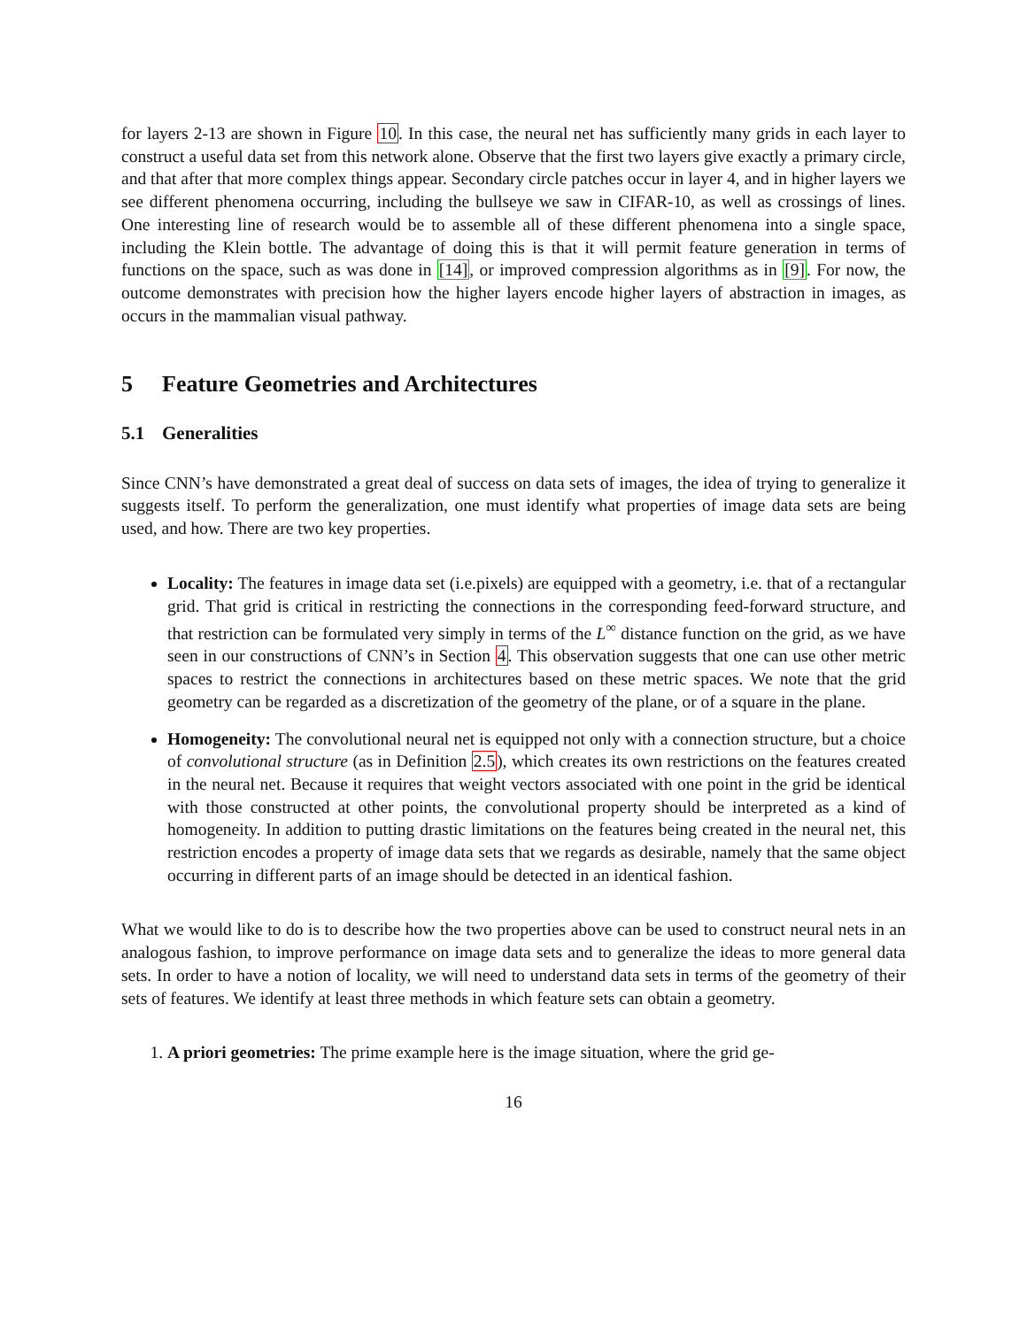for layers 2-13 are shown in Figure 10. In this case, the neural net has sufficiently many grids in each layer to construct a useful data set from this network alone. Observe that the first two layers give exactly a primary circle, and that after that more complex things appear. Secondary circle patches occur in layer 4, and in higher layers we see different phenomena occurring, including the bullseye we saw in CIFAR-10, as well as crossings of lines. One interesting line of research would be to assemble all of these different phenomena into a single space, including the Klein bottle. The advantage of doing this is that it will permit feature generation in terms of functions on the space, such as was done in [14], or improved compression algorithms as in [9]. For now, the outcome demonstrates with precision how the higher layers encode higher layers of abstraction in images, as occurs in the mammalian visual pathway.
5 Feature Geometries and Architectures
5.1 Generalities
Since CNN’s have demonstrated a great deal of success on data sets of images, the idea of trying to generalize it suggests itself. To perform the generalization, one must identify what properties of image data sets are being used, and how. There are two key properties.
Locality: The features in image data set (i.e.pixels) are equipped with a geometry, i.e. that of a rectangular grid. That grid is critical in restricting the connections in the corresponding feed-forward structure, and that restriction can be formulated very simply in terms of the L<sup>∞</sup> distance function on the grid, as we have seen in our constructions of CNN’s in Section 4. This observation suggests that one can use other metric spaces to restrict the connections in architectures based on these metric spaces. We note that the grid geometry can be regarded as a discretization of the geometry of the plane, or of a square in the plane.
Homogeneity: The convolutional neural net is equipped not only with a connection structure, but a choice of convolutional structure (as in Definition 2.5), which creates its own restrictions on the features created in the neural net. Because it requires that weight vectors associated with one point in the grid be identical with those constructed at other points, the convolutional property should be interpreted as a kind of homogeneity. In addition to putting drastic limitations on the features being created in the neural net, this restriction encodes a property of image data sets that we regards as desirable, namely that the same object occurring in different parts of an image should be detected in an identical fashion.
What we would like to do is to describe how the two properties above can be used to construct neural nets in an analogous fashion, to improve performance on image data sets and to generalize the ideas to more general data sets. In order to have a notion of locality, we will need to understand data sets in terms of the geometry of their sets of features. We identify at least three methods in which feature sets can obtain a geometry.
1. A priori geometries: The prime example here is the image situation, where the grid ge-
16